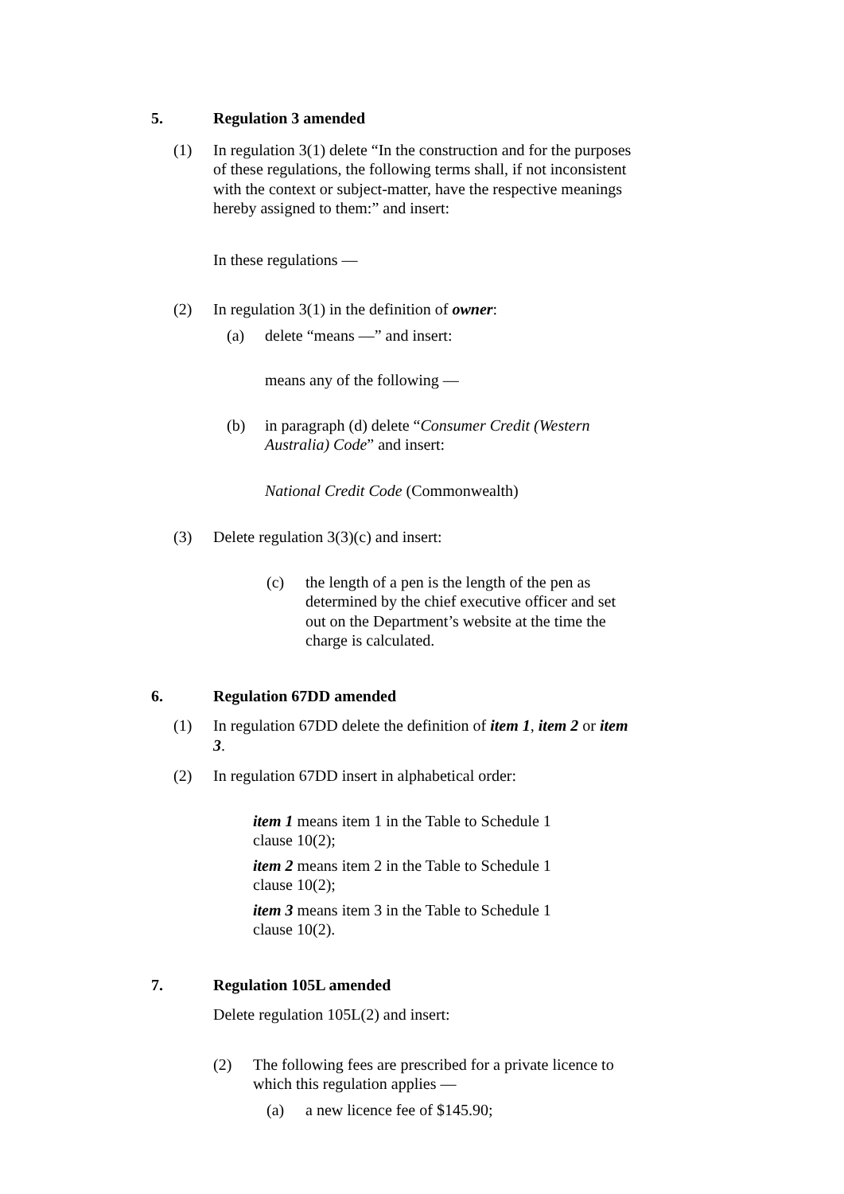5. Regulation 3 amended
(1) In regulation 3(1) delete “In the construction and for the purposes of these regulations, the following terms shall, if not inconsistent with the context or subject-matter, have the respective meanings hereby assigned to them:” and insert:
In these regulations —
(2) In regulation 3(1) in the definition of owner:
(a) delete “means —” and insert:
means any of the following —
(b) in paragraph (d) delete “Consumer Credit (Western Australia) Code” and insert:
National Credit Code (Commonwealth)
(3) Delete regulation 3(3)(c) and insert:
(c) the length of a pen is the length of the pen as determined by the chief executive officer and set out on the Department’s website at the time the charge is calculated.
6. Regulation 67DD amended
(1) In regulation 67DD delete the definition of item 1, item 2 or item 3.
(2) In regulation 67DD insert in alphabetical order:
item 1 means item 1 in the Table to Schedule 1 clause 10(2);
item 2 means item 2 in the Table to Schedule 1 clause 10(2);
item 3 means item 3 in the Table to Schedule 1 clause 10(2).
7. Regulation 105L amended
Delete regulation 105L(2) and insert:
(2) The following fees are prescribed for a private licence to which this regulation applies —
(a) a new licence fee of $145.90;